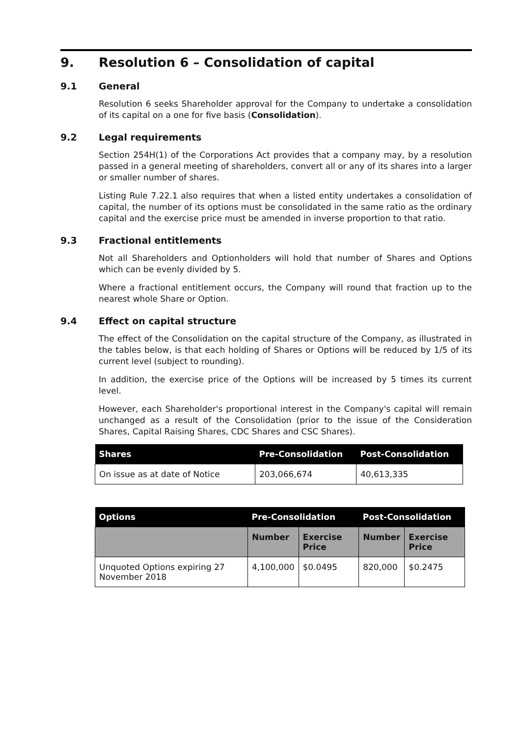9. Resolution 6 – Consolidation of capital
9.1 General
Resolution 6 seeks Shareholder approval for the Company to undertake a consolidation of its capital on a one for five basis (Consolidation).
9.2 Legal requirements
Section 254H(1) of the Corporations Act provides that a company may, by a resolution passed in a general meeting of shareholders, convert all or any of its shares into a larger or smaller number of shares.
Listing Rule 7.22.1 also requires that when a listed entity undertakes a consolidation of capital, the number of its options must be consolidated in the same ratio as the ordinary capital and the exercise price must be amended in inverse proportion to that ratio.
9.3 Fractional entitlements
Not all Shareholders and Optionholders will hold that number of Shares and Options which can be evenly divided by 5.
Where a fractional entitlement occurs, the Company will round that fraction up to the nearest whole Share or Option.
9.4 Effect on capital structure
The effect of the Consolidation on the capital structure of the Company, as illustrated in the tables below, is that each holding of Shares or Options will be reduced by 1/5 of its current level (subject to rounding).
In addition, the exercise price of the Options will be increased by 5 times its current level.
However, each Shareholder's proportional interest in the Company's capital will remain unchanged as a result of the Consolidation (prior to the issue of the Consideration Shares, Capital Raising Shares, CDC Shares and CSC Shares).
| Shares | Pre-Consolidation | Post-Consolidation |
| --- | --- | --- |
| On issue as at date of Notice | 203,066,674 | 40,613,335 |
| Options | Pre-Consolidation | | Post-Consolidation | |
| --- | --- | --- | --- | --- |
| | Number | Exercise Price | Number | Exercise Price |
| Unquoted Options expiring 27 November 2018 | 4,100,000 | $0.0495 | 820,000 | $0.2475 |